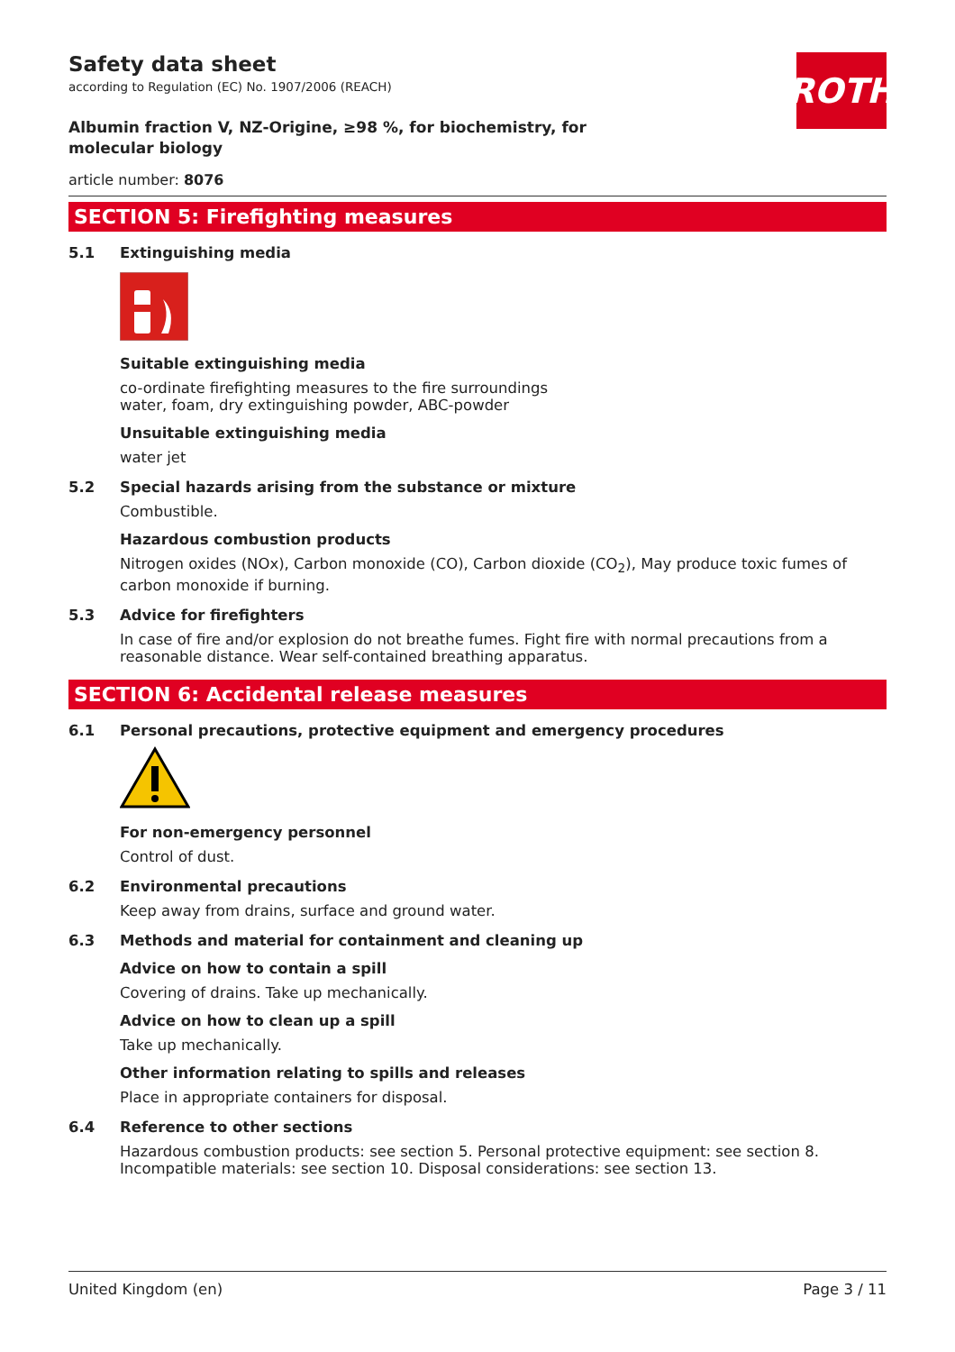Safety data sheet
according to Regulation (EC) No. 1907/2006 (REACH)
ROTH
Albumin fraction V, NZ-Origine, ≥98 %, for biochemistry, for molecular biology
article number: 8076
SECTION 5: Firefighting measures
5.1 Extinguishing media
Suitable extinguishing media
co-ordinate firefighting measures to the fire surroundings
water, foam, dry extinguishing powder, ABC-powder
Unsuitable extinguishing media
water jet
5.2 Special hazards arising from the substance or mixture
Combustible.
Hazardous combustion products
Nitrogen oxides (NOx), Carbon monoxide (CO), Carbon dioxide (CO<sub>2</sub>), May produce toxic fumes of carbon monoxide if burning.
5.3 Advice for firefighters
In case of fire and/or explosion do not breathe fumes. Fight fire with normal precautions from a reasonable distance. Wear self-contained breathing apparatus.
SECTION 6: Accidental release measures
6.1 Personal precautions, protective equipment and emergency procedures
For non-emergency personnel
Control of dust.
6.2 Environmental precautions
Keep away from drains, surface and ground water.
6.3 Methods and material for containment and cleaning up
Advice on how to contain a spill
Covering of drains. Take up mechanically.
Advice on how to clean up a spill
Take up mechanically.
Other information relating to spills and releases
Place in appropriate containers for disposal.
6.4 Reference to other sections
Hazardous combustion products: see section 5. Personal protective equipment: see section 8. Incompatible materials: see section 10. Disposal considerations: see section 13.
United Kingdom (en) Page 3 / 11